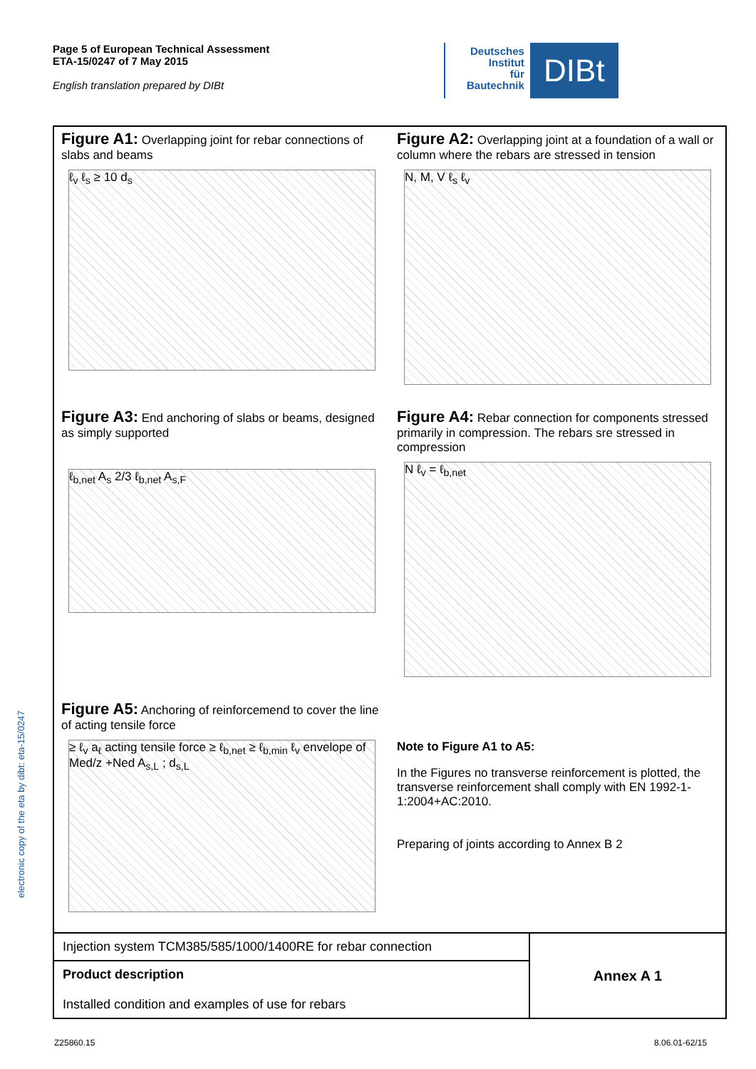Page 5 of European Technical Assessment
ETA-15/0247 of 7 May 2015
English translation prepared by DIBt
Deutsches
Institut
für
Bautechnik
DIBt
electronic copy of the eta by dibt: eta-15/0247
Figure A1: Overlapping joint for rebar connections of slabs and beams
ℓ<sub>v</sub> ℓ<sub>s</sub> ≥ 10 d<sub>s</sub>
Figure A2: Overlapping joint at a foundation of a wall or column where the rebars are stressed in tension
N, M, V ℓ<sub>s</sub> ℓ<sub>v</sub>
Figure A3: End anchoring of slabs or beams, designed as simply supported
ℓ<sub>b,net</sub> A<sub>s</sub> 2/3 ℓ<sub>b,net</sub> A<sub>s,F</sub>
Figure A4: Rebar connection for components stressed primarily in compression. The rebars sre stressed in compression
N ℓ<sub>v</sub> = ℓ<sub>b,net</sub>
Figure A5: Anchoring of reinforcemend to cover the line of acting tensile force
≥ ℓ<sub>v</sub> a<sub>ℓ</sub> acting tensile force ≥ ℓ<sub>b,net</sub> ≥ ℓ<sub>b,min</sub> ℓ<sub>v</sub> envelope of Med/z +Ned A<sub>s,L</sub> ; d<sub>s,L</sub>
Note to Figure A1 to A5:
In the Figures no transverse reinforcement is plotted, the transverse reinforcement shall comply with EN 1992-1-1:2004+AC:2010.
Preparing of joints according to Annex B 2
| Injection system TCM385/585/1000/1400RE for rebar connection | Annex A 1 |
| Product description Installed condition and examples of use for rebars | |
Z25860.15 8.06.01-62/15